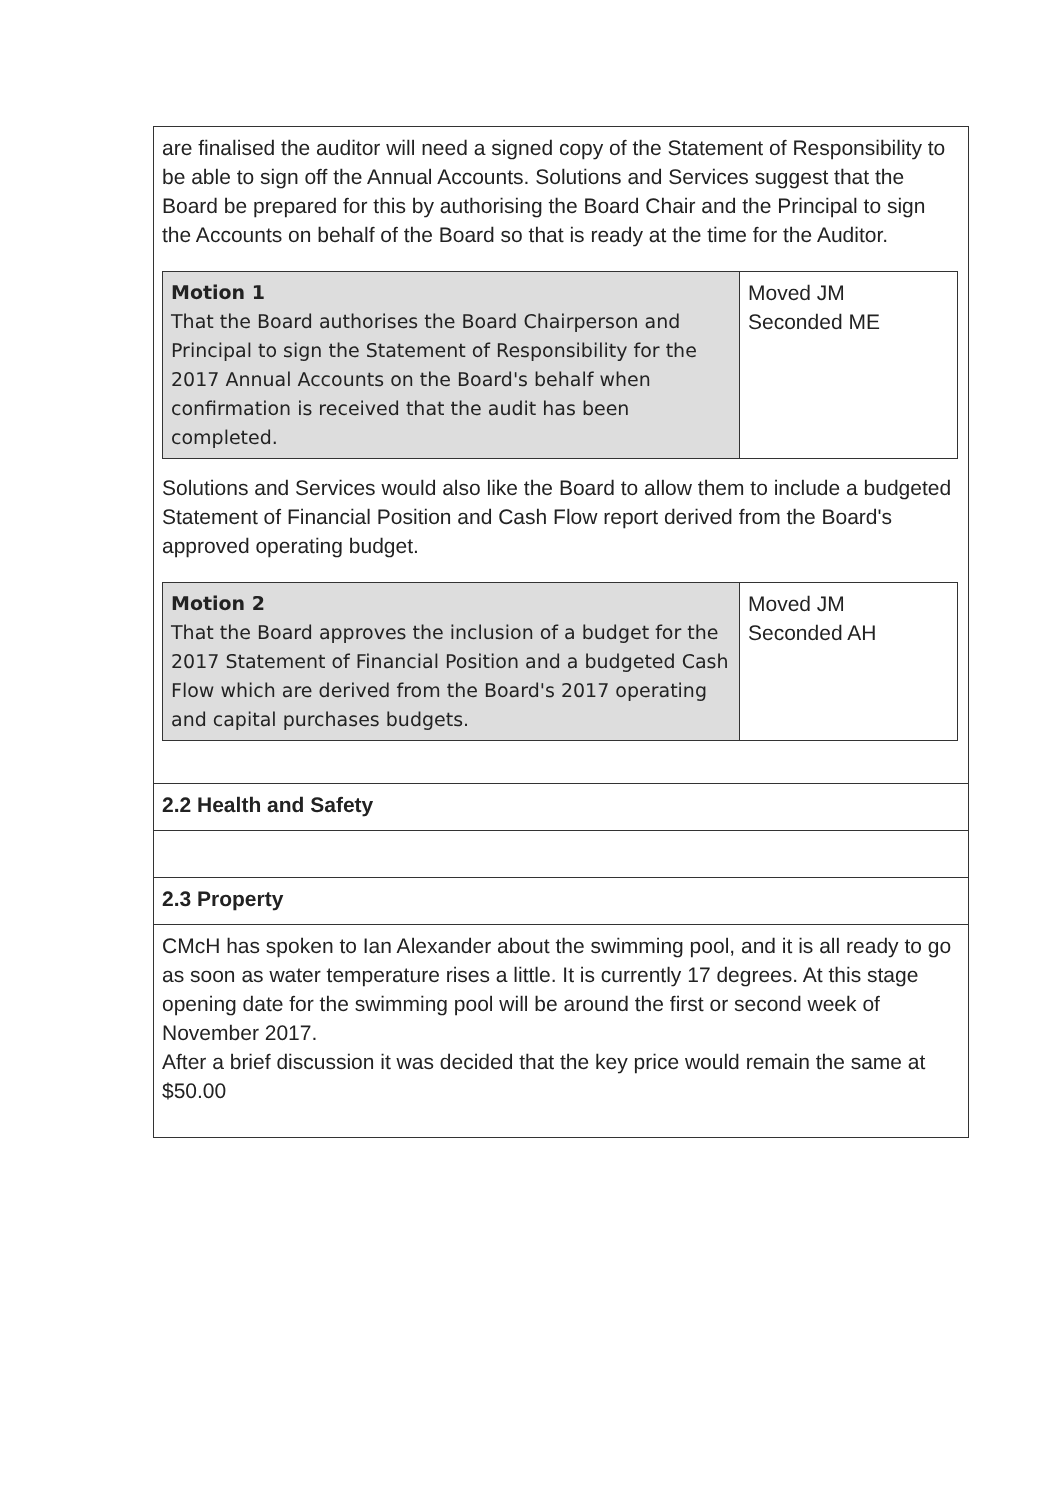| are finalised the auditor will need a signed copy of the Statement of Responsibility to be able to sign off the Annual Accounts. Solutions and Services suggest that the Board be prepared for this by authorising the Board Chair and the Principal to sign the Accounts on behalf of the Board so that is ready at the time for the Auditor. / Motion 1 That the Board authorises the Board Chairperson and Principal to sign the Statement of Responsibility for the 2017 Annual Accounts on the Board's behalf when confirmation is received that the audit has been completed. / Moved JM Seconded ME / Solutions and Services would also like the Board to allow them to include a budgeted Statement of Financial Position and Cash Flow report derived from the Board's approved operating budget. / Motion 2 That the Board approves the inclusion of a budget for the 2017 Statement of Financial Position and a budgeted Cash Flow which are derived from the Board's 2017 operating and capital purchases budgets. / Moved JM Seconded AH / |
| 2.2 Health and Safety |
| 2.3 Property |
| CMcH has spoken to Ian Alexander about the swimming pool, and it is all ready to go as soon as water temperature rises a little. It is currently 17 degrees. At this stage opening date for the swimming pool will be around the first or second week of November 2017. After a brief discussion it was decided that the key price would remain the same at $50.00 |